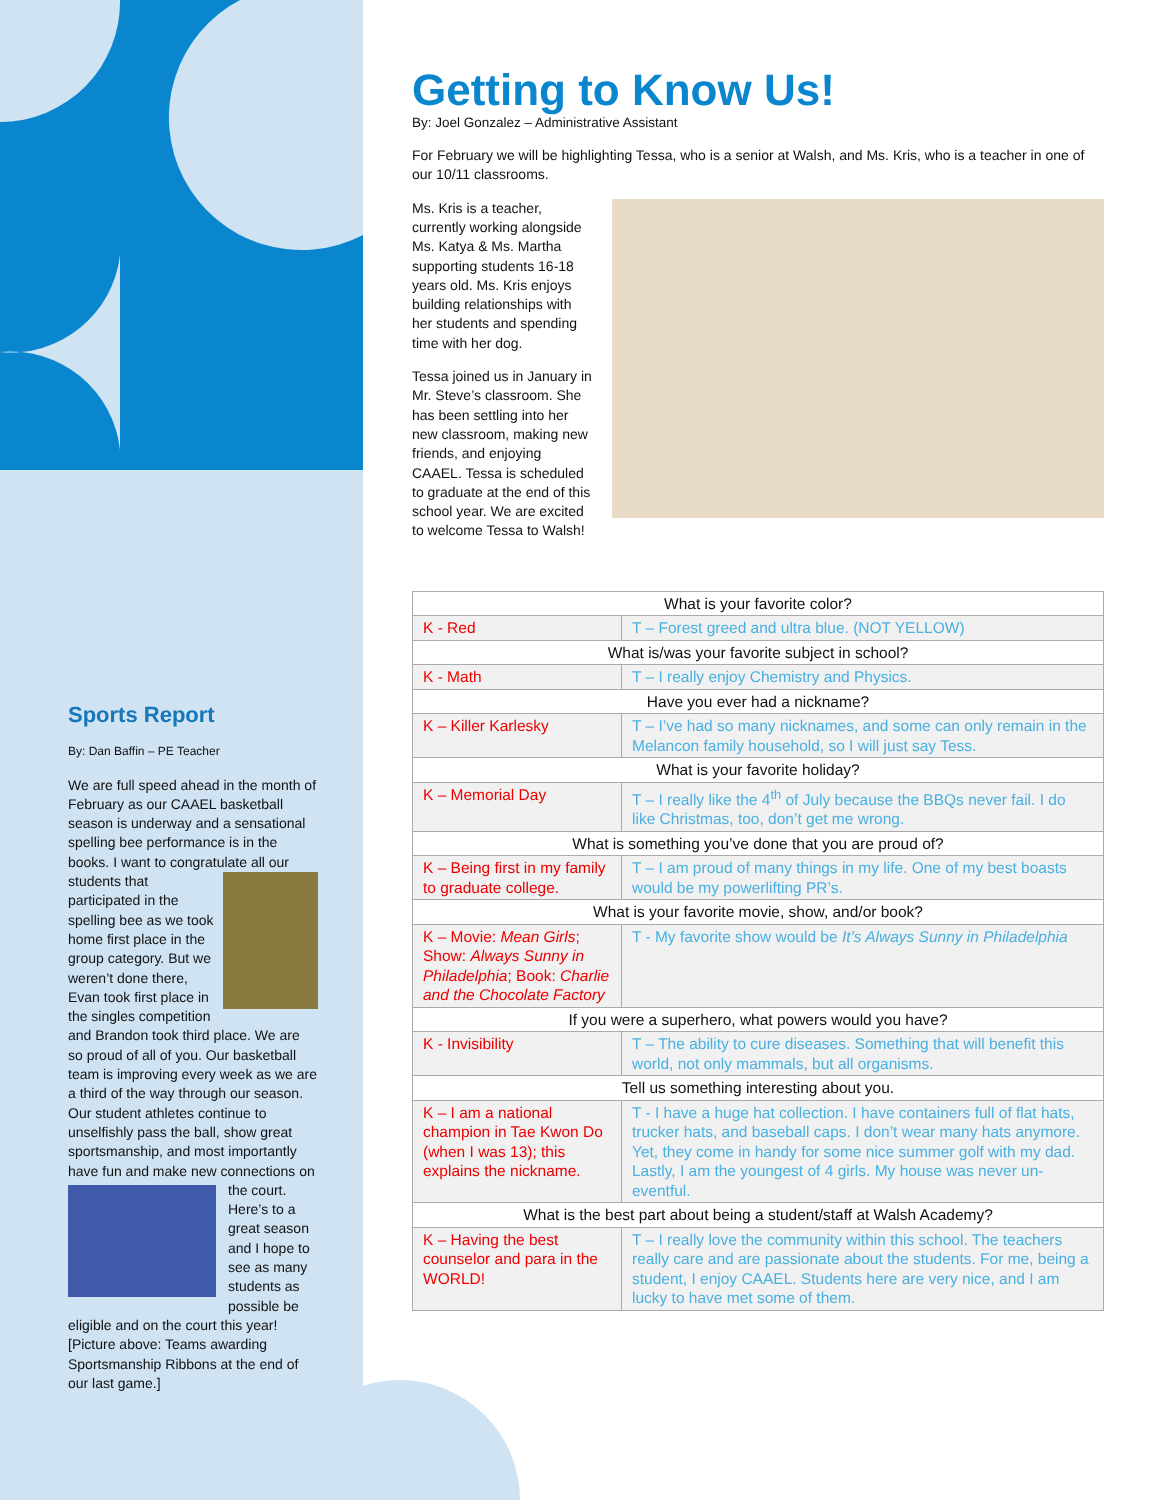Sports Report
By: Dan Baffin – PE Teacher
We are full speed ahead in the month of February as our CAAEL basketball season is underway and a sensational spelling bee performance is in the books. I want to congratulate all our students that participated in the spelling bee as we took home first place in the group category. But we weren’t done there, Evan took first place in the singles competition and Brandon took third place. We are so proud of all of you. Our basketball team is improving every week as we are a third of the way through our season. Our student athletes continue to unselfishly pass the ball, show great sportsmanship, and most importantly have fun and make new connections on the court. Here’s to a great season and I hope to see as many students as possible be eligible and on the court this year! [Picture above: Teams awarding Sportsmanship Ribbons at the end of our last game.]
Getting to Know Us!
By: Joel Gonzalez – Administrative Assistant
For February we will be highlighting Tessa, who is a senior at Walsh, and Ms. Kris, who is a teacher in one of our 10/11 classrooms.
Ms. Kris is a teacher, currently working alongside Ms. Katya & Ms. Martha supporting students 16-18 years old. Ms. Kris enjoys building relationships with her students and spending time with her dog.
Tessa joined us in January in Mr. Steve’s classroom. She has been settling into her new classroom, making new friends, and enjoying CAAEL. Tessa is scheduled to graduate at the end of this school year. We are excited to welcome Tessa to Walsh!
| What is your favorite color? | |
| --- | --- |
| K - Red | T – Forest greed and ultra blue. (NOT YELLOW) |
| What is/was your favorite subject in school? | |
| K - Math | T – I really enjoy Chemistry and Physics. |
| Have you ever had a nickname? | |
| K – Killer Karlesky | T – I’ve had so many nicknames, and some can only remain in the Melancon family household, so I will just say Tess. |
| What is your favorite holiday? | |
| K – Memorial Day | T – I really like the 4<sup>th</sup> of July because the BBQs never fail. I do like Christmas, too, don’t get me wrong. |
| What is something you’ve done that you are proud of? | |
| K – Being first in my family to graduate college. | T – I am proud of many things in my life. One of my best boasts would be my powerlifting PR’s. |
| What is your favorite movie, show, and/or book? | |
| K – Movie: Mean Girls ; Show: Always Sunny in Philadelphia ; Book: Charlie and the Chocolate Factory | T - My favorite show would be It’s Always Sunny in Philadelphia |
| If you were a superhero, what powers would you have? | |
| K - Invisibility | T – The ability to cure diseases. Something that will benefit this world, not only mammals, but all organisms. |
| Tell us something interesting about you. | |
| K – I am a national champion in Tae Kwon Do (when I was 13); this explains the nickname. | T - I have a huge hat collection. I have containers full of flat hats, trucker hats, and baseball caps. I don’t wear many hats anymore. Yet, they come in handy for some nice summer golf with my dad. Lastly, I am the youngest of 4 girls. My house was never un-eventful. |
| What is the best part about being a student/staff at Walsh Academy? | |
| K – Having the best counselor and para in the WORLD! | T – I really love the community within this school. The teachers really care and are passionate about the students. For me, being a student, I enjoy CAAEL. Students here are very nice, and I am lucky to have met some of them. |